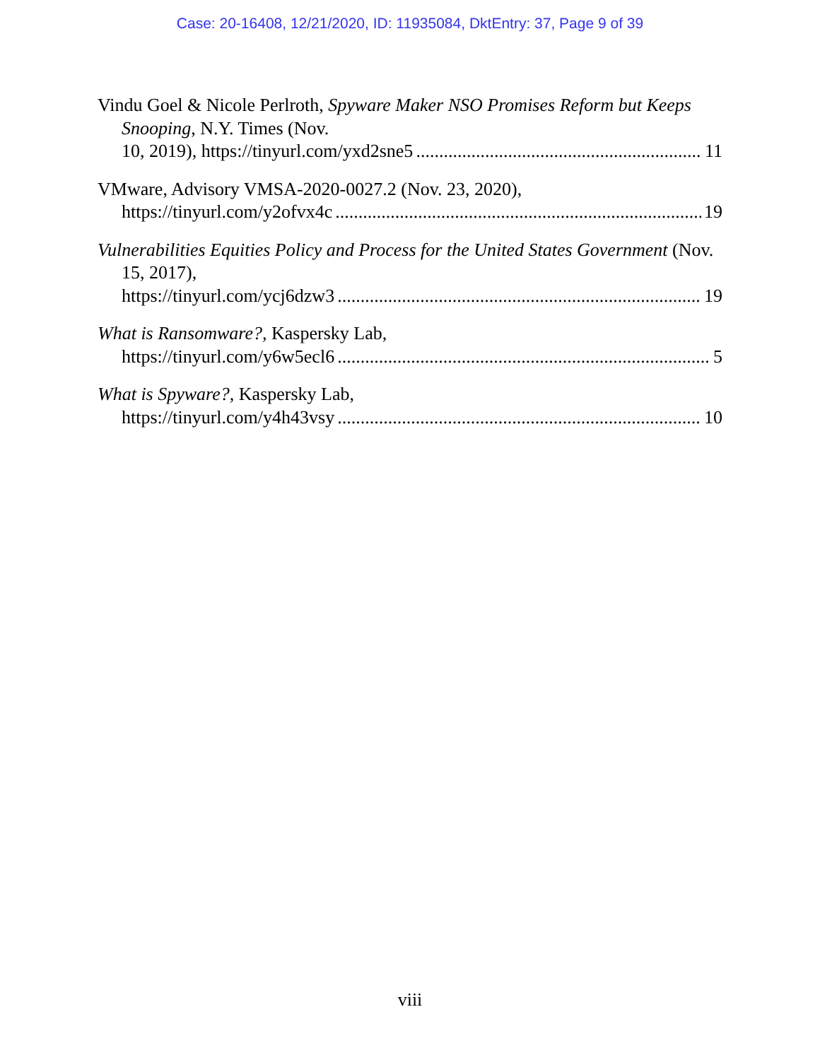Case: 20-16408, 12/21/2020, ID: 11935084, DktEntry: 37, Page 9 of 39
Vindu Goel & Nicole Perlroth, Spyware Maker NSO Promises Reform but Keeps Snooping, N.Y. Times (Nov.
10, 2019), https://tinyurl.com/yxd2sne5 11
VMware, Advisory VMSA-2020-0027.2 (Nov. 23, 2020),
https://tinyurl.com/y2ofvx4c 19
Vulnerabilities Equities Policy and Process for the United States Government (Nov. 15, 2017),
https://tinyurl.com/ycj6dzw3 19
What is Ransomware?, Kaspersky Lab,
https://tinyurl.com/y6w5ecl6 5
What is Spyware?, Kaspersky Lab,
https://tinyurl.com/y4h43vsy 10
viii